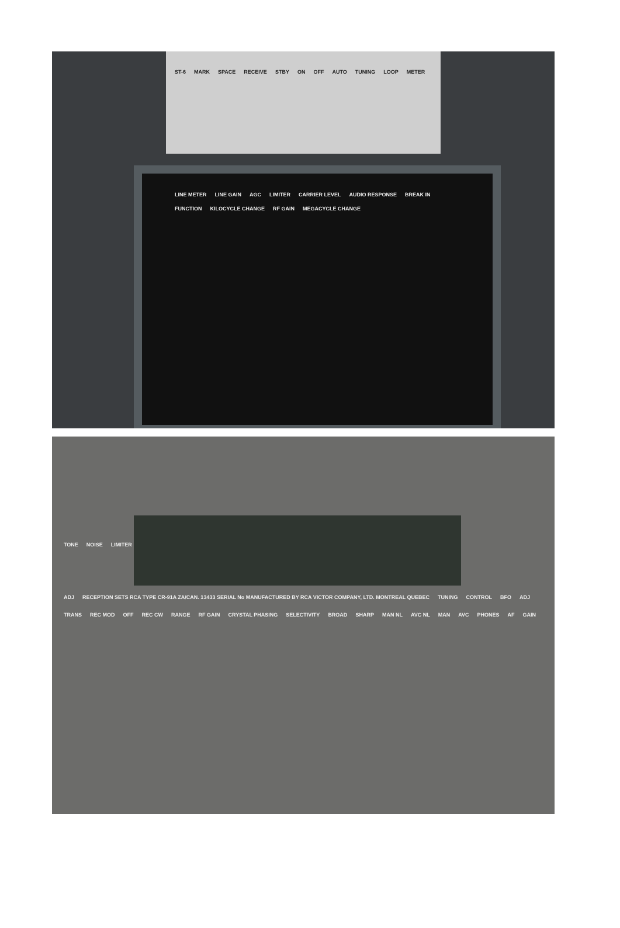ST-6 MARK SPACE RECEIVE STBY ON OFF AUTO TUNING LOOP METER
LINE METER LINE GAIN AGC LIMITER CARRIER LEVEL AUDIO RESPONSE BREAK IN FUNCTION KILOCYCLE CHANGE RF GAIN MEGACYCLE CHANGE
TONE NOISE LIMITER
ADJ RECEPTION SETS RCA TYPE CR-91A ZA/CAN. 13433 SERIAL No MANUFACTURED BY RCA VICTOR COMPANY, LTD. MONTREAL QUEBEC TUNING CONTROL BFO ADJ
TRANS REC MOD OFF REC CW RANGE RF GAIN CRYSTAL PHASING SELECTIVITY BROAD SHARP MAN NL AVC NL MAN AVC PHONES AF GAIN